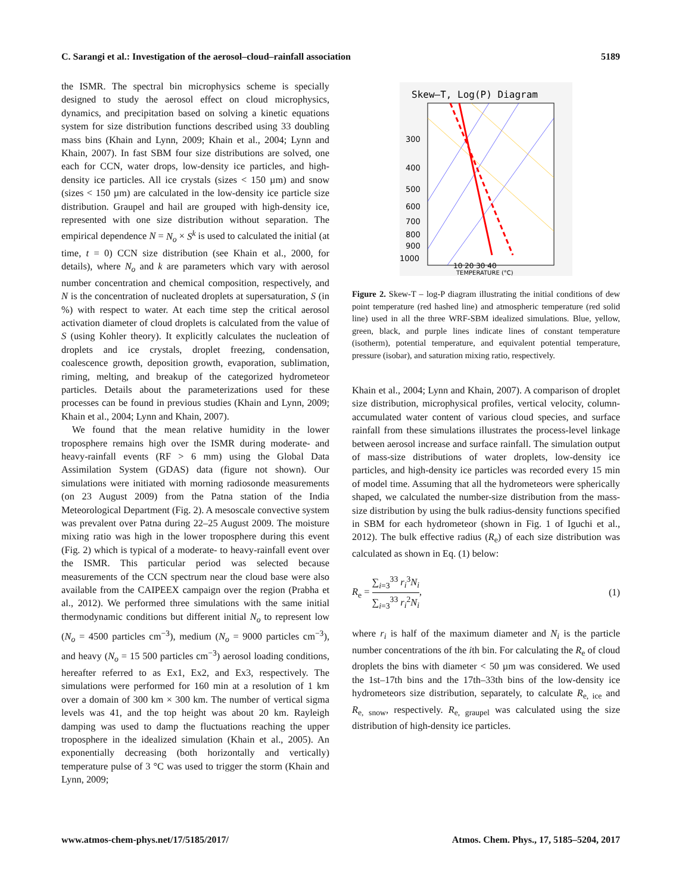C. Sarangi et al.: Investigation of the aerosol–cloud–rainfall association 5189
the ISMR. The spectral bin microphysics scheme is specially designed to study the aerosol effect on cloud microphysics, dynamics, and precipitation based on solving a kinetic equations system for size distribution functions described using 33 doubling mass bins (Khain and Lynn, 2009; Khain et al., 2004; Lynn and Khain, 2007). In fast SBM four size distributions are solved, one each for CCN, water drops, low-density ice particles, and high-density ice particles. All ice crystals (sizes < 150 µm) and snow (sizes < 150 µm) are calculated in the low-density ice particle size distribution. Graupel and hail are grouped with high-density ice, represented with one size distribution without separation. The empirical dependence N = N<sub>o</sub> × S<sup>k</sup> is used to calculated the initial (at time, t = 0) CCN size distribution (see Khain et al., 2000, for details), where N<sub>o</sub> and k are parameters which vary with aerosol number concentration and chemical composition, respectively, and N is the concentration of nucleated droplets at supersaturation, S (in %) with respect to water. At each time step the critical aerosol activation diameter of cloud droplets is calculated from the value of S (using Kohler theory). It explicitly calculates the nucleation of droplets and ice crystals, droplet freezing, condensation, coalescence growth, deposition growth, evaporation, sublimation, riming, melting, and breakup of the categorized hydrometeor particles. Details about the parameterizations used for these processes can be found in previous studies (Khain and Lynn, 2009; Khain et al., 2004; Lynn and Khain, 2007).
We found that the mean relative humidity in the lower troposphere remains high over the ISMR during moderate- and heavy-rainfall events (RF > 6 mm) using the Global Data Assimilation System (GDAS) data (figure not shown). Our simulations were initiated with morning radiosonde measurements (on 23 August 2009) from the Patna station of the India Meteorological Department (Fig. 2). A mesoscale convective system was prevalent over Patna during 22–25 August 2009. The moisture mixing ratio was high in the lower troposphere during this event (Fig. 2) which is typical of a moderate- to heavy-rainfall event over the ISMR. This particular period was selected because measurements of the CCN spectrum near the cloud base were also available from the CAIPEEX campaign over the region (Prabha et al., 2012). We performed three simulations with the same initial thermodynamic conditions but different initial N<sub>o</sub> to represent low (N<sub>o</sub> = 4500 particles cm<sup>−3</sup>), medium (N<sub>o</sub> = 9000 particles cm<sup>−3</sup>), and heavy (N<sub>o</sub> = 15 500 particles cm<sup>−3</sup>) aerosol loading conditions, hereafter referred to as Ex1, Ex2, and Ex3, respectively. The simulations were performed for 160 min at a resolution of 1 km over a domain of 300 km × 300 km. The number of vertical sigma levels was 41, and the top height was about 20 km. Rayleigh damping was used to damp the fluctuations reaching the upper troposphere in the idealized simulation (Khain et al., 2005). An exponentially decreasing (both horizontally and vertically) temperature pulse of 3 °C was used to trigger the storm (Khain and Lynn, 2009;
Skew–T, Log(P) Diagram
300
400
500
600
700
800
900
1000
10 20 30 40
TEMPERATURE (°C)
Figure 2. Skew-T – log-P diagram illustrating the initial conditions of dew point temperature (red hashed line) and atmospheric temperature (red solid line) used in all the three WRF-SBM idealized simulations. Blue, yellow, green, black, and purple lines indicate lines of constant temperature (isotherm), potential temperature, and equivalent potential temperature, pressure (isobar), and saturation mixing ratio, respectively.
Khain et al., 2004; Lynn and Khain, 2007). A comparison of droplet size distribution, microphysical profiles, vertical velocity, column-accumulated water content of various cloud species, and surface rainfall from these simulations illustrates the process-level linkage between aerosol increase and surface rainfall. The simulation output of mass-size distributions of water droplets, low-density ice particles, and high-density ice particles was recorded every 15 min of model time. Assuming that all the hydrometeors were spherically shaped, we calculated the number-size distribution from the mass-size distribution by using the bulk radius-density functions specified in SBM for each hydrometeor (shown in Fig. 1 of Iguchi et al., 2012). The bulk effective radius (R<sub>e</sub>) of each size distribution was calculated as shown in Eq. (1) below:
R<sub>e</sub> = ∑<sub>i=3</sub><sup>33</sup> r<sub>i</sub><sup>3</sup>N<sub>i</sub> ∑<sub>i=3</sub><sup>33</sup> r<sub>i</sub><sup>2</sup>N<sub>i</sub>, (1)
where r<sub>i</sub> is half of the maximum diameter and N<sub>i</sub> is the particle number concentrations of the ith bin. For calculating the R<sub>e</sub> of cloud droplets the bins with diameter < 50 µm was considered. We used the 1st–17th bins and the 17th–33th bins of the low-density ice hydrometeors size distribution, separately, to calculate R<sub>e, ice</sub> and R<sub>e, snow</sub>, respectively. R<sub>e, graupel</sub> was calculated using the size distribution of high-density ice particles.
www.atmos-chem-phys.net/17/5185/2017/ Atmos. Chem. Phys., 17, 5185–5204, 2017